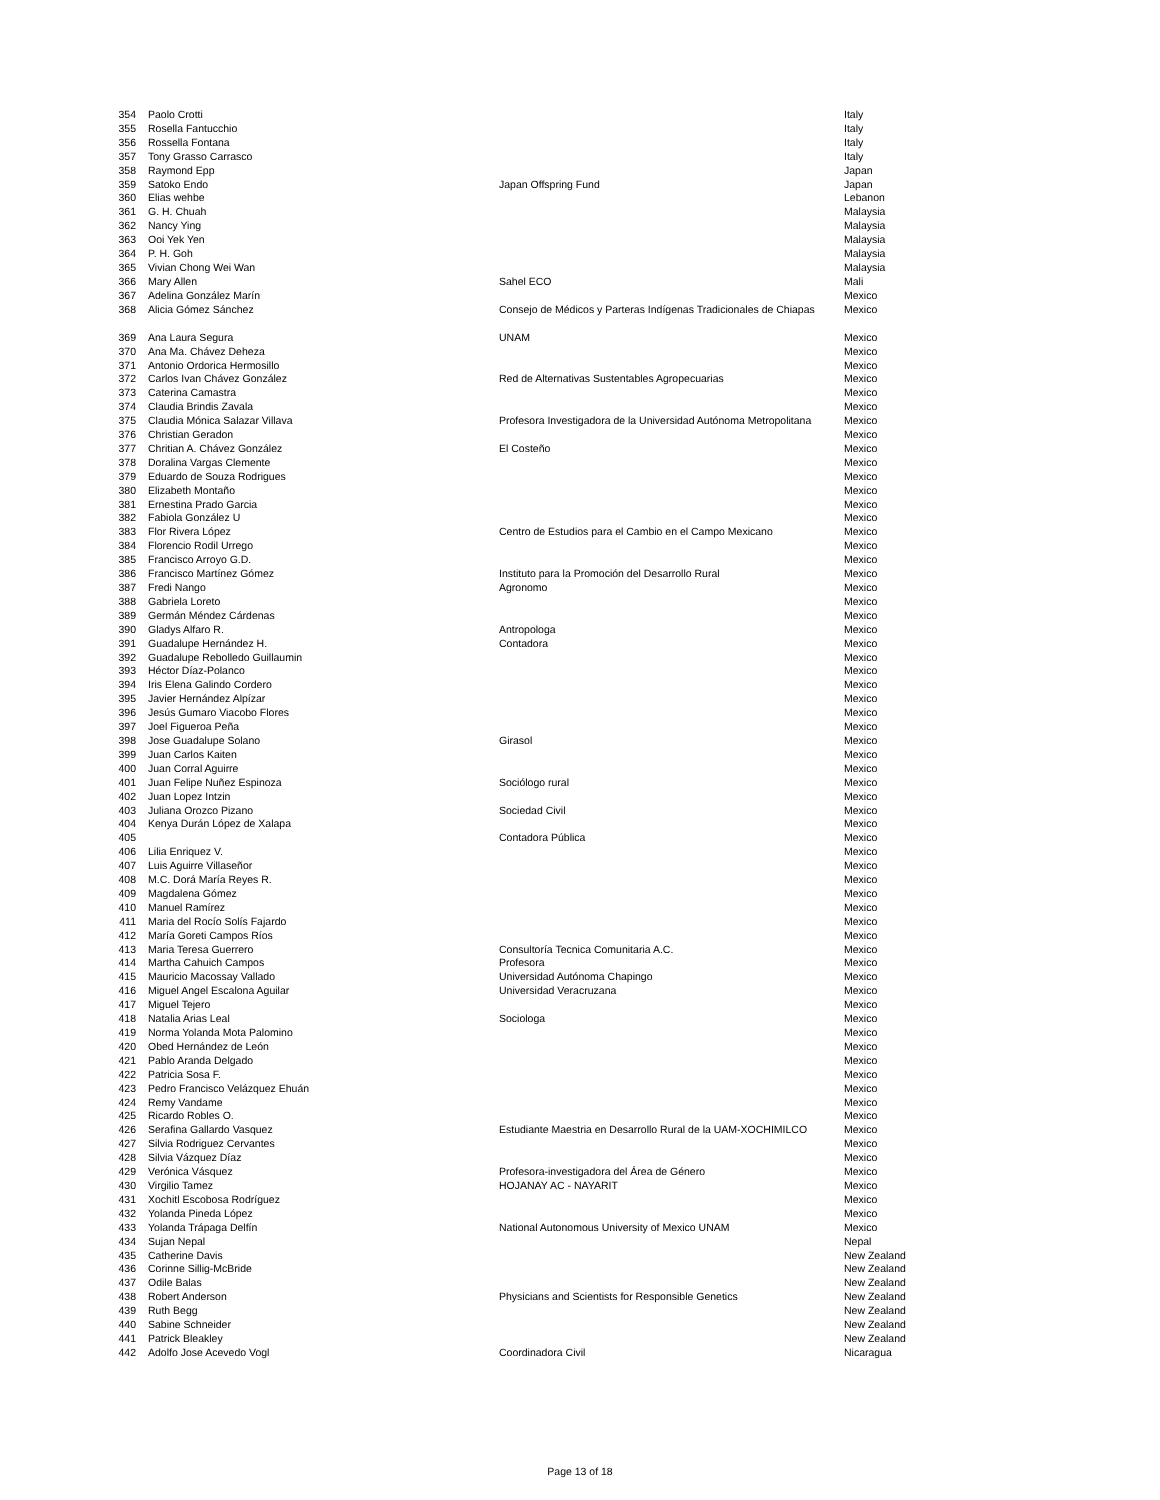| 354 | Paolo Crotti | | Italy |
| 355 | Rosella Fantucchio | | Italy |
| 356 | Rossella Fontana | | Italy |
| 357 | Tony Grasso Carrasco | | Italy |
| 358 | Raymond Epp | | Japan |
| 359 | Satoko Endo | Japan Offspring Fund | Japan |
| 360 | Elias wehbe | | Lebanon |
| 361 | G. H. Chuah | | Malaysia |
| 362 | Nancy Ying | | Malaysia |
| 363 | Ooi Yek Yen | | Malaysia |
| 364 | P. H. Goh | | Malaysia |
| 365 | Vivian Chong Wei Wan | | Malaysia |
| 366 | Mary Allen | Sahel ECO | Mali |
| 367 | Adelina González Marín | | Mexico |
| 368 | Alicia Gómez Sánchez | Consejo de Médicos y Parteras Indígenas Tradicionales de Chiapas | Mexico |
| 369 | Ana Laura Segura | UNAM | Mexico |
| 370 | Ana Ma. Chávez Deheza | | Mexico |
| 371 | Antonio Ordorica Hermosillo | | Mexico |
| 372 | Carlos Ivan Chávez González | Red de Alternativas Sustentables Agropecuarias | Mexico |
| 373 | Caterina Camastra | | Mexico |
| 374 | Claudia Brindis Zavala | | Mexico |
| 375 | Claudia Mónica Salazar Villava | Profesora Investigadora de la Universidad Autónoma Metropolitana | Mexico |
| 376 | Christian Geradon | | Mexico |
| 377 | Chritian A. Chávez González | El Costeño | Mexico |
| 378 | Doralina Vargas Clemente | | Mexico |
| 379 | Eduardo de Souza Rodrigues | | Mexico |
| 380 | Elizabeth Montaño | | Mexico |
| 381 | Ernestina Prado Garcia | | Mexico |
| 382 | Fabiola González U | | Mexico |
| 383 | Flor Rivera López | Centro de Estudios para el Cambio en el Campo Mexicano | Mexico |
| 384 | Florencio Rodil Urrego | | Mexico |
| 385 | Francisco Arroyo G.D. | | Mexico |
| 386 | Francisco Martínez Gómez | Instituto para la Promoción del Desarrollo Rural | Mexico |
| 387 | Fredi Nango | Agronomo | Mexico |
| 388 | Gabriela Loreto | | Mexico |
| 389 | Germán Méndez Cárdenas | | Mexico |
| 390 | Gladys Alfaro R. | Antropologa | Mexico |
| 391 | Guadalupe Hernández H. | Contadora | Mexico |
| 392 | Guadalupe Rebolledo Guillaumin | | Mexico |
| 393 | Héctor Díaz-Polanco | | Mexico |
| 394 | Iris Elena Galindo Cordero | | Mexico |
| 395 | Javier Hernández Alpízar | | Mexico |
| 396 | Jesús Gumaro Viacobo Flores | | Mexico |
| 397 | Joel Figueroa Peña | | Mexico |
| 398 | Jose Guadalupe Solano | Girasol | Mexico |
| 399 | Juan Carlos Kaiten | | Mexico |
| 400 | Juan Corral Aguirre | | Mexico |
| 401 | Juan Felipe Nuñez Espinoza | Sociólogo rural | Mexico |
| 402 | Juan Lopez Intzin | | Mexico |
| 403 | Juliana Orozco Pizano | Sociedad Civil | Mexico |
| 404 | Kenya Durán López de Xalapa | | Mexico |
| 405 | | Contadora Pública | Mexico |
| 406 | Lilia Enriquez V. | | Mexico |
| 407 | Luis Aguirre Villaseñor | | Mexico |
| 408 | M.C. Dorá María Reyes R. | | Mexico |
| 409 | Magdalena Gómez | | Mexico |
| 410 | Manuel Ramírez | | Mexico |
| 411 | Maria del Rocío Solís Fajardo | | Mexico |
| 412 | María Goreti Campos Ríos | | Mexico |
| 413 | Maria Teresa Guerrero | Consultoría Tecnica Comunitaria A.C. | Mexico |
| 414 | Martha Cahuich Campos | Profesora | Mexico |
| 415 | Mauricio Macossay Vallado | Universidad Autónoma Chapingo | Mexico |
| 416 | Miguel Angel Escalona Aguilar | Universidad Veracruzana | Mexico |
| 417 | Miguel Tejero | | Mexico |
| 418 | Natalia Arias Leal | Sociologa | Mexico |
| 419 | Norma Yolanda Mota Palomino | | Mexico |
| 420 | Obed Hernández de León | | Mexico |
| 421 | Pablo Aranda Delgado | | Mexico |
| 422 | Patricia Sosa F. | | Mexico |
| 423 | Pedro Francisco Velázquez Ehuán | | Mexico |
| 424 | Remy Vandame | | Mexico |
| 425 | Ricardo Robles O. | | Mexico |
| 426 | Serafina Gallardo Vasquez | Estudiante Maestria en Desarrollo Rural de la UAM-XOCHIMILCO | Mexico |
| 427 | Silvia Rodriguez Cervantes | | Mexico |
| 428 | Silvia Vázquez Díaz | | Mexico |
| 429 | Verónica Vásquez | Profesora-investigadora del Área de Género | Mexico |
| 430 | Virgilio Tamez | HOJANAY AC - NAYARIT | Mexico |
| 431 | Xochitl Escobosa Rodríguez | | Mexico |
| 432 | Yolanda Pineda López | | Mexico |
| 433 | Yolanda Trápaga Delfín | National Autonomous University of Mexico UNAM | Mexico |
| 434 | Sujan Nepal | | Nepal |
| 435 | Catherine Davis | | New Zealand |
| 436 | Corinne Sillig-McBride | | New Zealand |
| 437 | Odile Balas | | New Zealand |
| 438 | Robert Anderson | Physicians and Scientists for Responsible Genetics | New Zealand |
| 439 | Ruth Begg | | New Zealand |
| 440 | Sabine Schneider | | New Zealand |
| 441 | Patrick Bleakley | | New Zealand |
| 442 | Adolfo Jose Acevedo Vogl | Coordinadora Civil | Nicaragua |
Page 13 of 18